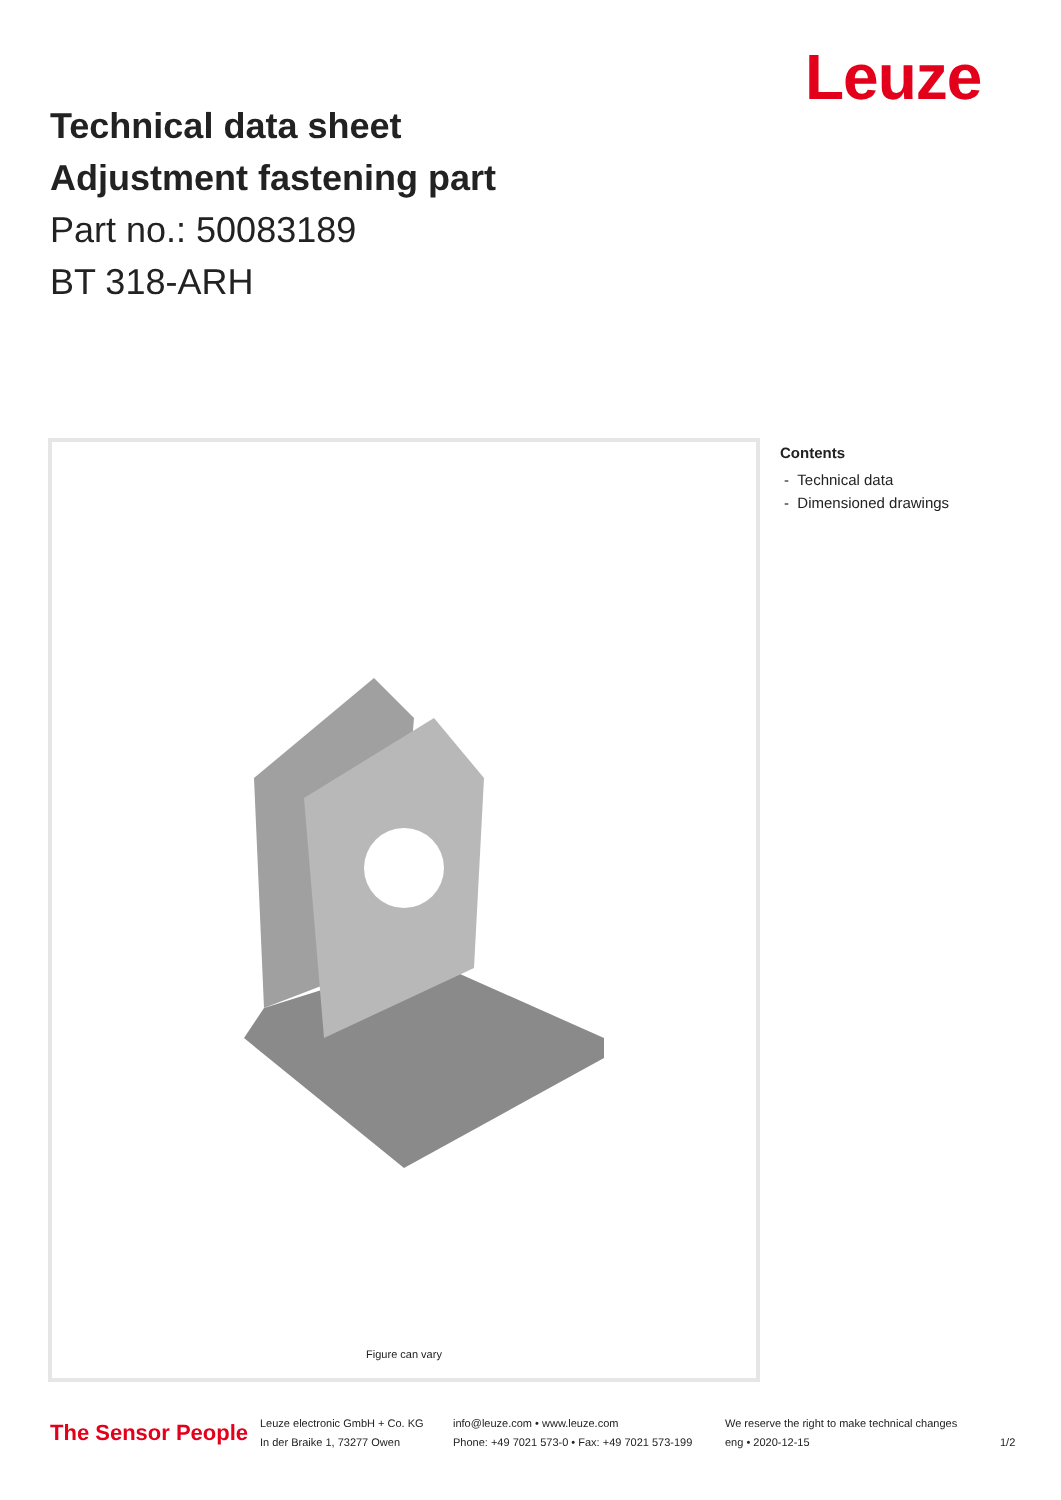Leuze
Technical data sheet
Adjustment fastening part
Part no.: 50083189
BT 318-ARH
Figure can vary
Contents
- Technical data
- Dimensioned drawings
The Sensor People
Leuze electronic GmbH + Co. KG
In der Braike 1, 73277 Owen
info@leuze.com • www.leuze.com
Phone: +49 7021 573-0 • Fax: +49 7021 573-199
We reserve the right to make technical changes
eng • 2020-12-15
1/2